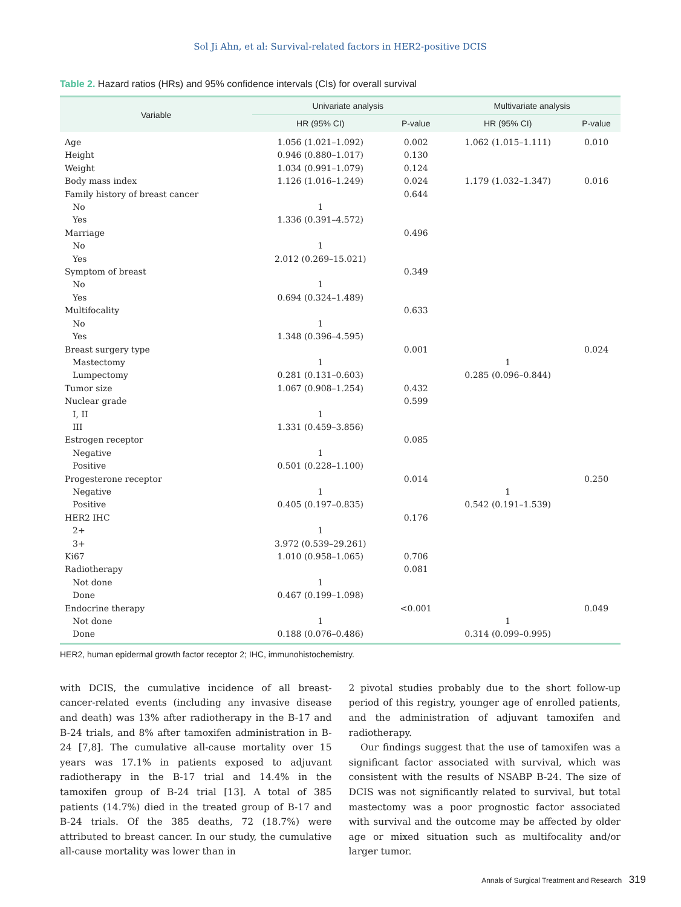Sol Ji Ahn, et al: Survival-related factors in HER2-positive DCIS
Table 2. Hazard ratios (HRs) and 95% confidence intervals (CIs) for overall survival
| Variable | Univariate analysis | | Multivariate analysis | |
| --- | --- | --- | --- | --- |
| | HR (95% CI) | P-value | HR (95% CI) | P-value |
| Age | 1.056 (1.021–1.092) | 0.002 | 1.062 (1.015–1.111) | 0.010 |
| Height | 0.946 (0.880–1.017) | 0.130 | | |
| Weight | 1.034 (0.991–1.079) | 0.124 | | |
| Body mass index | 1.126 (1.016–1.249) | 0.024 | 1.179 (1.032–1.347) | 0.016 |
| Family history of breast cancer | | 0.644 | | |
| No | 1 | | | |
| Yes | 1.336 (0.391–4.572) | | | |
| Marriage | | 0.496 | | |
| No | 1 | | | |
| Yes | 2.012 (0.269–15.021) | | | |
| Symptom of breast | | 0.349 | | |
| No | 1 | | | |
| Yes | 0.694 (0.324–1.489) | | | |
| Multifocality | | 0.633 | | |
| No | 1 | | | |
| Yes | 1.348 (0.396–4.595) | | | |
| Breast surgery type | | 0.001 | | 0.024 |
| Mastectomy | 1 | | 1 | |
| Lumpectomy | 0.281 (0.131–0.603) | | 0.285 (0.096–0.844) | |
| Tumor size | 1.067 (0.908–1.254) | 0.432 | | |
| Nuclear grade | | 0.599 | | |
| I, II | 1 | | | |
| III | 1.331 (0.459–3.856) | | | |
| Estrogen receptor | | 0.085 | | |
| Negative | 1 | | | |
| Positive | 0.501 (0.228–1.100) | | | |
| Progesterone receptor | | 0.014 | | 0.250 |
| Negative | 1 | | 1 | |
| Positive | 0.405 (0.197–0.835) | | 0.542 (0.191–1.539) | |
| HER2 IHC | | 0.176 | | |
| 2+ | 1 | | | |
| 3+ | 3.972 (0.539–29.261) | | | |
| Ki67 | 1.010 (0.958–1.065) | 0.706 | | |
| Radiotherapy | | 0.081 | | |
| Not done | 1 | | | |
| Done | 0.467 (0.199–1.098) | | | |
| Endocrine therapy | | <0.001 | | 0.049 |
| Not done | 1 | | 1 | |
| Done | 0.188 (0.076–0.486) | | 0.314 (0.099–0.995) | |
HER2, human epidermal growth factor receptor 2; IHC, immunohistochemistry.
with DCIS, the cumulative incidence of all breast-cancer-related events (including any invasive disease and death) was 13% after radiotherapy in the B-17 and B-24 trials, and 8% after tamoxifen administration in B-24 [7,8]. The cumulative all-cause mortality over 15 years was 17.1% in patients exposed to adjuvant radiotherapy in the B-17 trial and 14.4% in the tamoxifen group of B-24 trial [13]. A total of 385 patients (14.7%) died in the treated group of B-17 and B-24 trials. Of the 385 deaths, 72 (18.7%) were attributed to breast cancer. In our study, the cumulative all-cause mortality was lower than in
2 pivotal studies probably due to the short follow-up period of this registry, younger age of enrolled patients, and the administration of adjuvant tamoxifen and radiotherapy.
Our findings suggest that the use of tamoxifen was a significant factor associated with survival, which was consistent with the results of NSABP B-24. The size of DCIS was not significantly related to survival, but total mastectomy was a poor prognostic factor associated with survival and the outcome may be affected by older age or mixed situation such as multifocality and/or larger tumor.
Annals of Surgical Treatment and Research 319